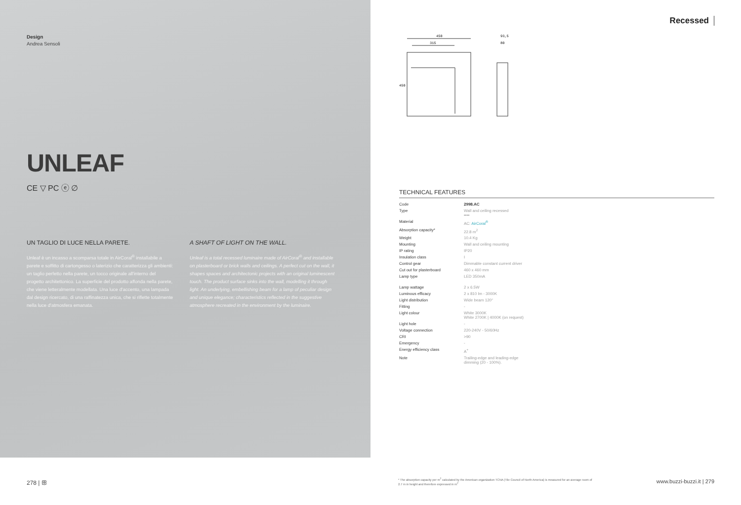Design
Andrea Sensoli
UNLEAF
CE ▽ PC ⓔ ∅
UN TAGLIO DI LUCE NELLA PARETE.
Unleaf è un incasso a scomparsa totale in AirCoral<sup>®</sup> installabile a parete e soffitto di cartongesso o laterizio che caratterizza gli ambienti: un taglio perfetto nella parete, un tocco originale all'interno del progetto architettonico. La superficie del prodotto affonda nella parete, che viene letteralmente modellata. Una luce d'accento, una lampada dal design ricercato, di una raffinatezza unica, che si riflette totalmente nella luce d'atmosfera emanata.
A SHAFT OF LIGHT ON THE WALL.
Unleaf is a total recessed luminaire made of AirCoral<sup>®</sup> and installable on plasterboard or brick walls and ceilings. A perfect cut on the wall, it shapes spaces and architectonic projects with an original luminescent touch. The product surface sinks into the wall, modelling it through light. An underlying, embellishing beam for a lamp of peculiar design and unique elegance; characteristics reflected in the suggestive atmosphere recreated in the environment by the luminaire.
278 | ꕥ
Recessed
450
315
93,5
80
450
TECHNICAL FEATURES
| Code | 2998.AC |
| Type | Wall and ceiling recessed ▪▪▪▪ |
| Material | AC: AirCoral<sup>®</sup> |
| Absorption capacity* | 22.8 m<sup>2</sup> |
| Weight | 10.4 Kg |
| Mounting | Wall and ceiling mounting |
| IP rating | IP20 |
| Insulation class | I |
| Control gear | Dimmable constant current driver |
| Cut out for plasterboard | 460 x 460 mm |
| Lamp type | LED 350mA |
| Lamp wattage | 2 x 6.5W |
| Luminous efficacy | 2 x 810 lm - 3000K |
| Light distribution | Wide beam 120° |
| Fitting | - |
| Light colour | White 3000K White 2700K / 4000K (on request) |
| Light hole | - |
| Voltage connection | 220-240V - 50/60Hz |
| CRI | >90 |
| Emergency | - |
| Energy efficiency class | A<sup>+</sup> |
| Note | Trailing-edge and leading-edge dimming (20 - 100%). |
* The absorption capacity per m<sup>2</sup> calculated by the American organization TCNA (Tile Council of North America) is measured for an average room of 2.7 m in height and therefore expressed in m<sup>2</sup>
www.buzzi-buzzi.it | 279